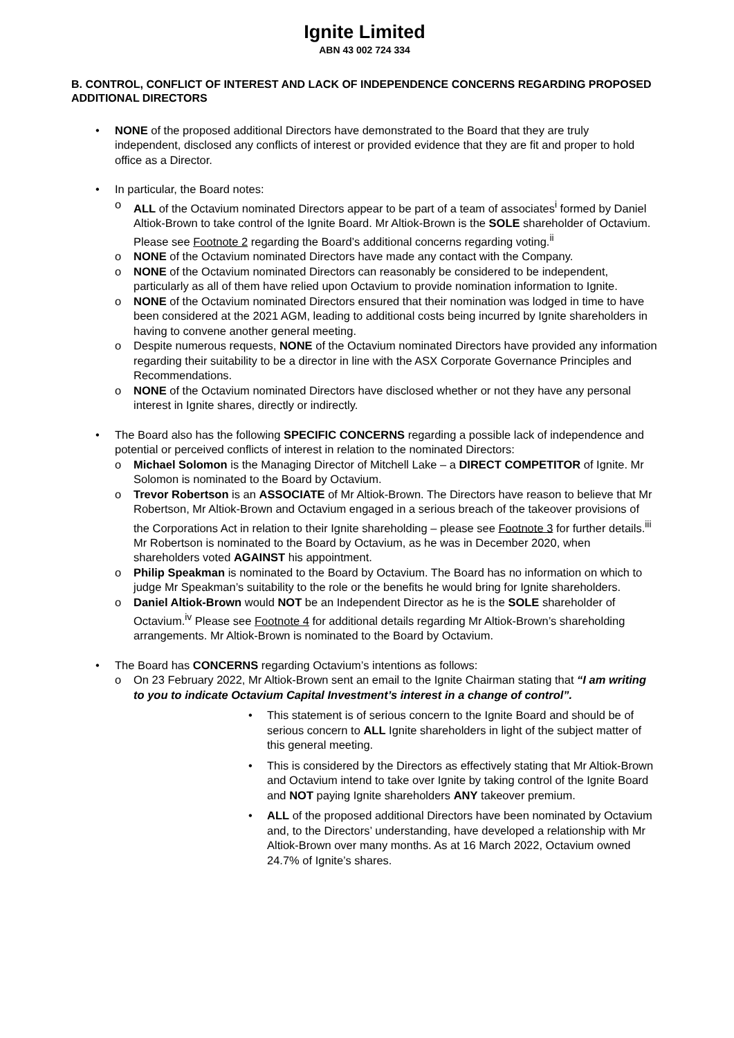Ignite Limited
ABN 43 002 724 334
B. CONTROL, CONFLICT OF INTEREST AND LACK OF INDEPENDENCE CONCERNS REGARDING PROPOSED ADDITIONAL DIRECTORS
• NONE of the proposed additional Directors have demonstrated to the Board that they are truly independent, disclosed any conflicts of interest or provided evidence that they are fit and proper to hold office as a Director.
• In particular, the Board notes:
o ALL of the Octavium nominated Directors appear to be part of a team of associates<sup>i</sup> formed by Daniel Altiok-Brown to take control of the Ignite Board. Mr Altiok-Brown is the SOLE shareholder of Octavium. Please see Footnote 2 regarding the Board’s additional concerns regarding voting.<sup>ii</sup>
o NONE of the Octavium nominated Directors have made any contact with the Company.
o NONE of the Octavium nominated Directors can reasonably be considered to be independent, particularly as all of them have relied upon Octavium to provide nomination information to Ignite.
o NONE of the Octavium nominated Directors ensured that their nomination was lodged in time to have been considered at the 2021 AGM, leading to additional costs being incurred by Ignite shareholders in having to convene another general meeting.
o Despite numerous requests, NONE of the Octavium nominated Directors have provided any information regarding their suitability to be a director in line with the ASX Corporate Governance Principles and Recommendations.
o NONE of the Octavium nominated Directors have disclosed whether or not they have any personal interest in Ignite shares, directly or indirectly.
• The Board also has the following SPECIFIC CONCERNS regarding a possible lack of independence and potential or perceived conflicts of interest in relation to the nominated Directors:
o Michael Solomon is the Managing Director of Mitchell Lake – a DIRECT COMPETITOR of Ignite. Mr Solomon is nominated to the Board by Octavium.
o Trevor Robertson is an ASSOCIATE of Mr Altiok-Brown. The Directors have reason to believe that Mr Robertson, Mr Altiok-Brown and Octavium engaged in a serious breach of the takeover provisions of the Corporations Act in relation to their Ignite shareholding – please see Footnote 3 for further details.<sup>iii</sup> Mr Robertson is nominated to the Board by Octavium, as he was in December 2020, when shareholders voted AGAINST his appointment.
o Philip Speakman is nominated to the Board by Octavium. The Board has no information on which to judge Mr Speakman’s suitability to the role or the benefits he would bring for Ignite shareholders.
o Daniel Altiok-Brown would NOT be an Independent Director as he is the SOLE shareholder of Octavium.<sup>iv</sup> Please see Footnote 4 for additional details regarding Mr Altiok-Brown’s shareholding arrangements. Mr Altiok-Brown is nominated to the Board by Octavium.
• The Board has CONCERNS regarding Octavium’s intentions as follows:
o On 23 February 2022, Mr Altiok-Brown sent an email to the Ignite Chairman stating that “I am writing to you to indicate Octavium Capital Investment’s interest in a change of control”.
• This statement is of serious concern to the Ignite Board and should be of serious concern to ALL Ignite shareholders in light of the subject matter of this general meeting.
• This is considered by the Directors as effectively stating that Mr Altiok-Brown and Octavium intend to take over Ignite by taking control of the Ignite Board and NOT paying Ignite shareholders ANY takeover premium.
• ALL of the proposed additional Directors have been nominated by Octavium and, to the Directors’ understanding, have developed a relationship with Mr Altiok-Brown over many months. As at 16 March 2022, Octavium owned 24.7% of Ignite’s shares.